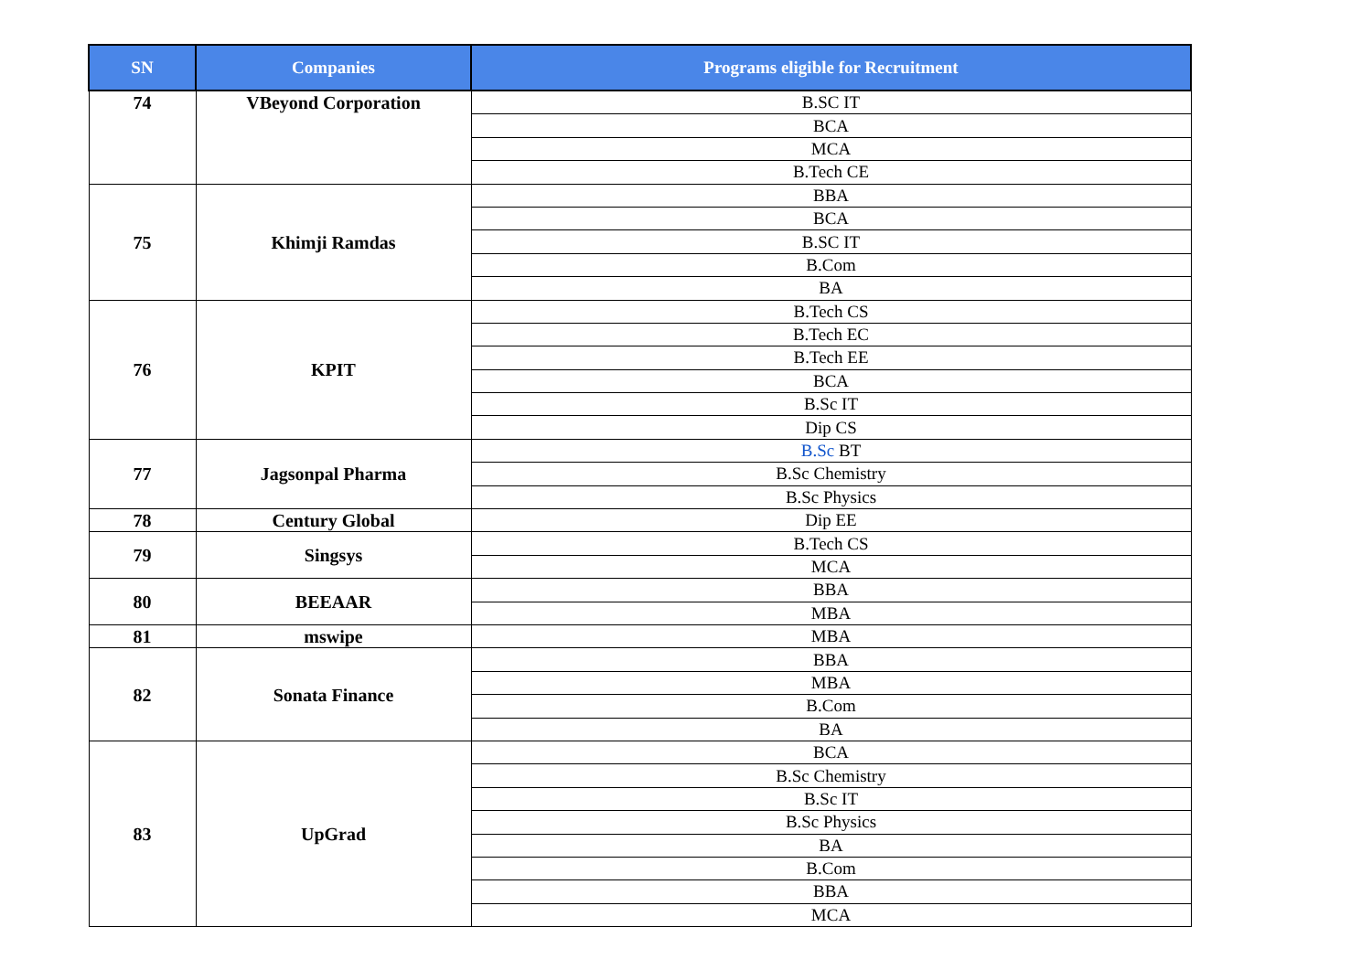| SN | Companies | Programs eligible for Recruitment |
| --- | --- | --- |
| 74 | VBeyond Corporation | B.SC IT |
| | | BCA |
| | | MCA |
| | | B.Tech CE |
| 75 | Khimji Ramdas | BBA |
| | | BCA |
| | | B.SC IT |
| | | B.Com |
| | | BA |
| 76 | KPIT | B.Tech CS |
| | | B.Tech EC |
| | | B.Tech EE |
| | | BCA |
| | | B.Sc IT |
| | | Dip CS |
| 77 | Jagsonpal Pharma | B.Sc BT |
| | | B.Sc Chemistry |
| | | B.Sc Physics |
| 78 | Century Global | Dip EE |
| 79 | Singsys | B.Tech CS |
| | | MCA |
| 80 | BEEAAR | BBA |
| | | MBA |
| 81 | mswipe | MBA |
| 82 | Sonata Finance | BBA |
| | | MBA |
| | | B.Com |
| | | BA |
| 83 | UpGrad | BCA |
| | | B.Sc Chemistry |
| | | B.Sc IT |
| | | B.Sc Physics |
| | | BA |
| | | B.Com |
| | | BBA |
| | | MCA |